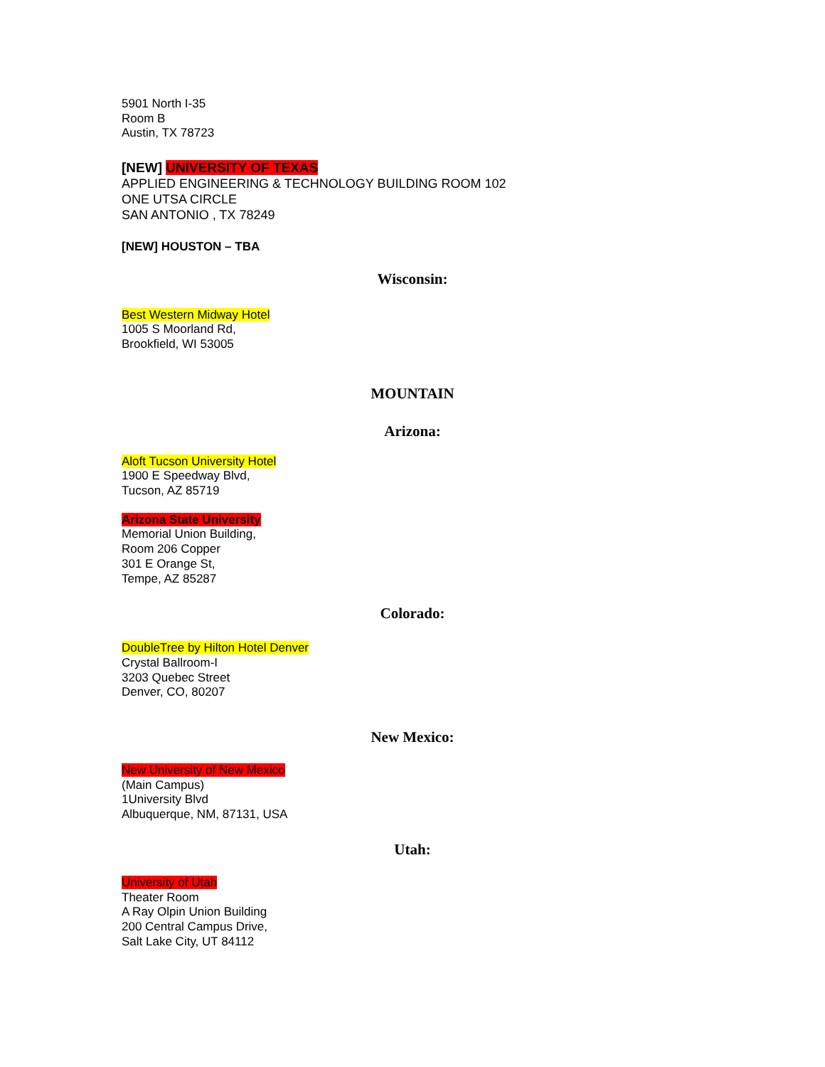5901 North I-35
Room B
Austin, TX 78723
[NEW] UNIVERSITY OF TEXAS
APPLIED ENGINEERING & TECHNOLOGY BUILDING ROOM 102
ONE UTSA CIRCLE
SAN ANTONIO , TX 78249
[NEW] HOUSTON – TBA
Wisconsin:
Best Western Midway Hotel
1005 S Moorland Rd,
Brookfield, WI 53005
MOUNTAIN
Arizona:
Aloft Tucson University Hotel
1900 E Speedway Blvd,
Tucson, AZ 85719
Arizona State University
Memorial Union Building,
Room 206 Copper
301 E Orange St,
Tempe, AZ 85287
Colorado:
DoubleTree by Hilton Hotel Denver
Crystal Ballroom-I
3203 Quebec Street
Denver, CO, 80207
New Mexico:
New University of New Mexico
(Main Campus)
1University Blvd
Albuquerque, NM, 87131, USA
Utah:
University of Utah
Theater Room
A Ray Olpin Union Building
200 Central Campus Drive,
Salt Lake City, UT 84112